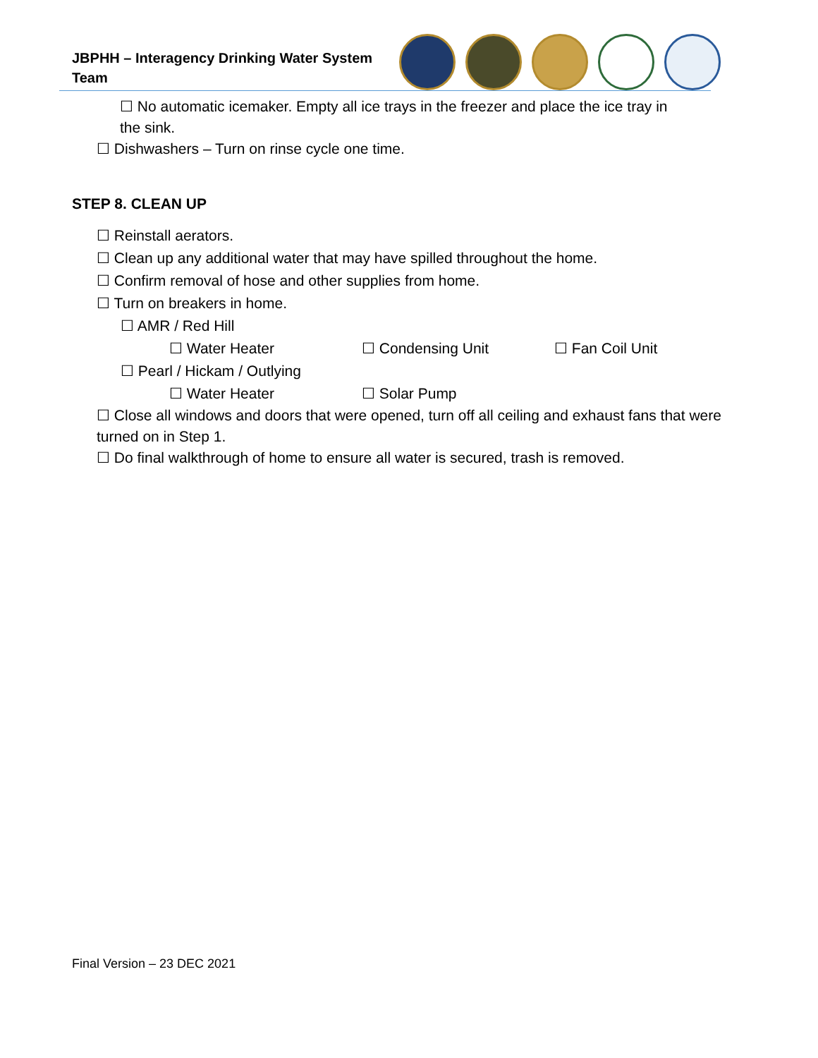JBPHH – Interagency Drinking Water System Team
☐ No automatic icemaker. Empty all ice trays in the freezer and place the ice tray in the sink.
☐ Dishwashers – Turn on rinse cycle one time.
STEP 8. CLEAN UP
☐ Reinstall aerators.
☐ Clean up any additional water that may have spilled throughout the home.
☐ Confirm removal of hose and other supplies from home.
☐ Turn on breakers in home.
☐ AMR / Red Hill
☐ Water Heater ☐ Condensing Unit ☐ Fan Coil Unit
☐ Pearl / Hickam / Outlying
☐ Water Heater ☐ Solar Pump
☐ Close all windows and doors that were opened, turn off all ceiling and exhaust fans that were turned on in Step 1.
☐ Do final walkthrough of home to ensure all water is secured, trash is removed.
Final Version – 23 DEC 2021